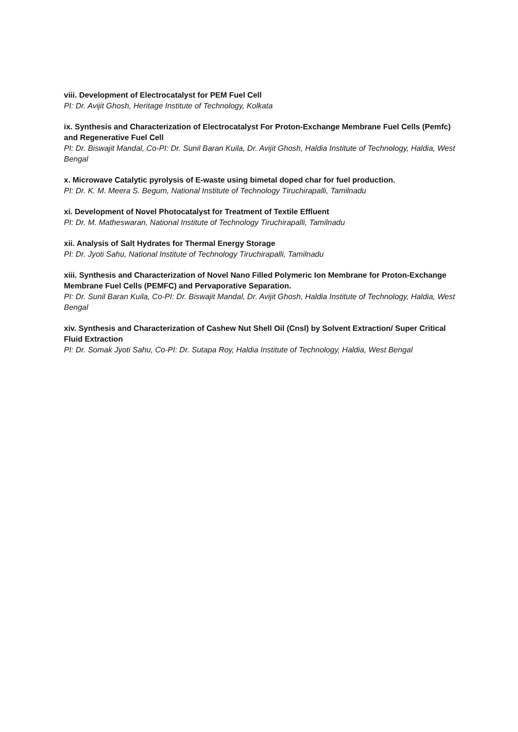viii. Development of Electrocatalyst for PEM Fuel Cell
PI: Dr. Avijit Ghosh, Heritage Institute of Technology, Kolkata
ix. Synthesis and Characterization of Electrocatalyst For Proton-Exchange Membrane Fuel Cells (Pemfc) and Regenerative Fuel Cell
PI: Dr. Biswajit Mandal, Co-PI: Dr. Sunil Baran Kuila, Dr. Avijit Ghosh, Haldia Institute of Technology, Haldia, West Bengal
x. Microwave Catalytic pyrolysis of E-waste using bimetal doped char for fuel production.
PI: Dr. K. M. Meera S. Begum, National Institute of Technology Tiruchirapalli, Tamilnadu
xi. Development of Novel Photocatalyst for Treatment of Textile Effluent
PI: Dr. M. Matheswaran, National Institute of Technology Tiruchirapalli, Tamilnadu
xii. Analysis of Salt Hydrates for Thermal Energy Storage
PI: Dr. Jyoti Sahu, National Institute of Technology Tiruchirapalli, Tamilnadu
xiii. Synthesis and Characterization of Novel Nano Filled Polymeric Ion Membrane for Proton-Exchange Membrane Fuel Cells (PEMFC) and Pervaporative Separation.
PI: Dr. Sunil Baran Kuila, Co-PI: Dr. Biswajit Mandal, Dr. Avijit Ghosh, Haldia Institute of Technology, Haldia, West Bengal
xiv. Synthesis and Characterization of Cashew Nut Shell Oil (Cnsl) by Solvent Extraction/ Super Critical Fluid Extraction
PI: Dr. Somak Jyoti Sahu, Co-PI: Dr. Sutapa Roy, Haldia Institute of Technology, Haldia, West Bengal